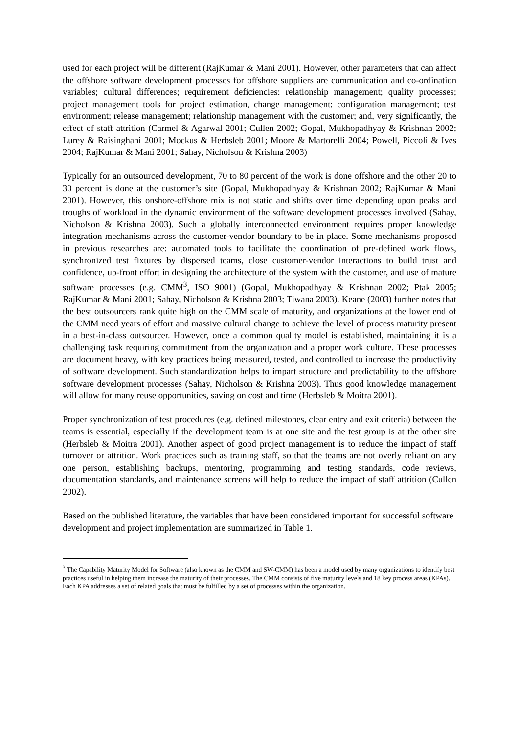used for each project will be different (RajKumar & Mani 2001). However, other parameters that can affect the offshore software development processes for offshore suppliers are communication and co-ordination variables; cultural differences; requirement deficiencies: relationship management; quality processes; project management tools for project estimation, change management; configuration management; test environment; release management; relationship management with the customer; and, very significantly, the effect of staff attrition (Carmel & Agarwal 2001; Cullen 2002; Gopal, Mukhopadhyay & Krishnan 2002; Lurey & Raisinghani 2001; Mockus & Herbsleb 2001; Moore & Martorelli 2004; Powell, Piccoli & Ives 2004; RajKumar & Mani 2001; Sahay, Nicholson & Krishna 2003)
Typically for an outsourced development, 70 to 80 percent of the work is done offshore and the other 20 to 30 percent is done at the customer’s site (Gopal, Mukhopadhyay & Krishnan 2002; RajKumar & Mani 2001). However, this onshore-offshore mix is not static and shifts over time depending upon peaks and troughs of workload in the dynamic environment of the software development processes involved (Sahay, Nicholson & Krishna 2003). Such a globally interconnected environment requires proper knowledge integration mechanisms across the customer-vendor boundary to be in place. Some mechanisms proposed in previous researches are: automated tools to facilitate the coordination of pre-defined work flows, synchronized test fixtures by dispersed teams, close customer-vendor interactions to build trust and confidence, up-front effort in designing the architecture of the system with the customer, and use of mature software processes (e.g. CMM<sup>3</sup>, ISO 9001) (Gopal, Mukhopadhyay & Krishnan 2002; Ptak 2005; RajKumar & Mani 2001; Sahay, Nicholson & Krishna 2003; Tiwana 2003). Keane (2003) further notes that the best outsourcers rank quite high on the CMM scale of maturity, and organizations at the lower end of the CMM need years of effort and massive cultural change to achieve the level of process maturity present in a best-in-class outsourcer. However, once a common quality model is established, maintaining it is a challenging task requiring commitment from the organization and a proper work culture. These processes are document heavy, with key practices being measured, tested, and controlled to increase the productivity of software development. Such standardization helps to impart structure and predictability to the offshore software development processes (Sahay, Nicholson & Krishna 2003). Thus good knowledge management will allow for many reuse opportunities, saving on cost and time (Herbsleb & Moitra 2001).
Proper synchronization of test procedures (e.g. defined milestones, clear entry and exit criteria) between the teams is essential, especially if the development team is at one site and the test group is at the other site (Herbsleb & Moitra 2001). Another aspect of good project management is to reduce the impact of staff turnover or attrition. Work practices such as training staff, so that the teams are not overly reliant on any one person, establishing backups, mentoring, programming and testing standards, code reviews, documentation standards, and maintenance screens will help to reduce the impact of staff attrition (Cullen 2002).
Based on the published literature, the variables that have been considered important for successful software development and project implementation are summarized in Table 1.
<sup>3</sup> The Capability Maturity Model for Software (also known as the CMM and SW-CMM) has been a model used by many organizations to identify best practices useful in helping them increase the maturity of their processes. The CMM consists of five maturity levels and 18 key process areas (KPAs). Each KPA addresses a set of related goals that must be fulfilled by a set of processes within the organization.